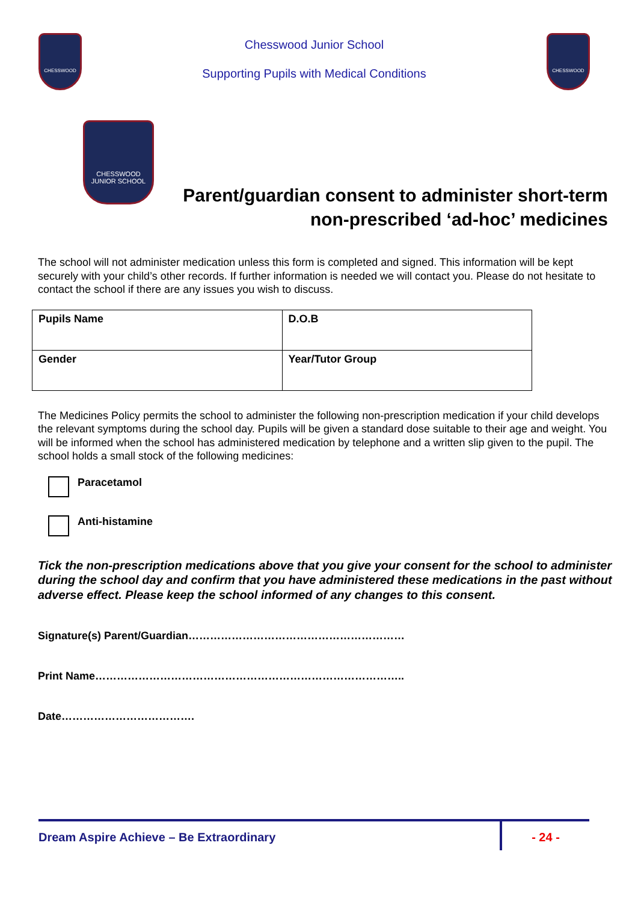CHESSWOOD
Chesswood Junior School
Supporting Pupils with Medical Conditions
CHESSWOOD
CHESSWOOD JUNIOR SCHOOL
Parent/guardian consent to administer short-term non-prescribed ‘ad-hoc’ medicines
The school will not administer medication unless this form is completed and signed. This information will be kept securely with your child’s other records. If further information is needed we will contact you. Please do not hesitate to contact the school if there are any issues you wish to discuss.
| Pupils Name | D.O.B |
| Gender | Year/Tutor Group |
The Medicines Policy permits the school to administer the following non-prescription medication if your child develops the relevant symptoms during the school day. Pupils will be given a standard dose suitable to their age and weight. You will be informed when the school has administered medication by telephone and a written slip given to the pupil. The school holds a small stock of the following medicines:
Paracetamol
Anti-histamine
Tick the non-prescription medications above that you give your consent for the school to administer during the school day and confirm that you have administered these medications in the past without adverse effect. Please keep the school informed of any changes to this consent.
Signature(s) Parent/Guardian……………………………………………………
Print Name…………………………………………………………………………..
Date……………………………….
Dream Aspire Achieve – Be Extraordinary
- 24 -